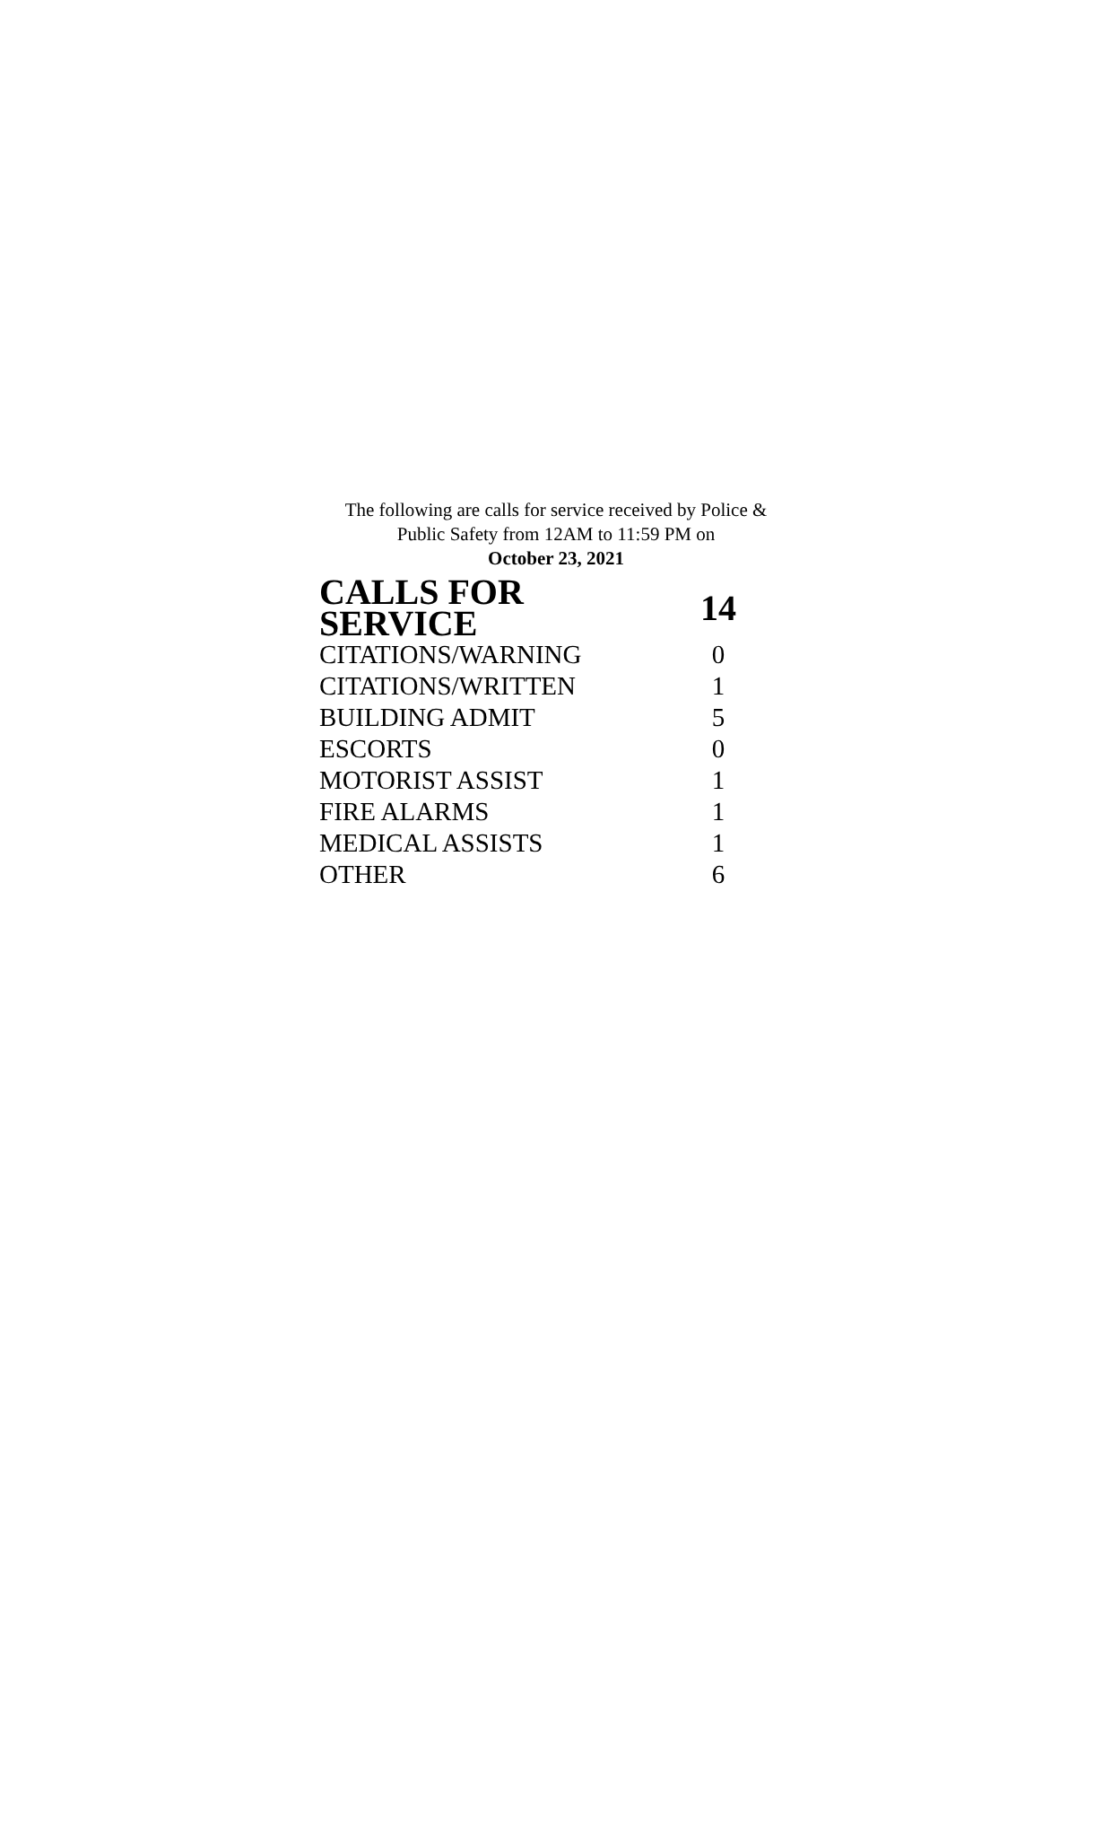The following are calls for service received by Police &
Public Safety from 12AM to 11:59 PM on
October 23, 2021
| CALLS FOR SERVICE | 14 |
| CITATIONS/WARNING | 0 |
| CITATIONS/WRITTEN | 1 |
| BUILDING ADMIT | 5 |
| ESCORTS | 0 |
| MOTORIST ASSIST | 1 |
| FIRE ALARMS | 1 |
| MEDICAL ASSISTS | 1 |
| OTHER | 6 |